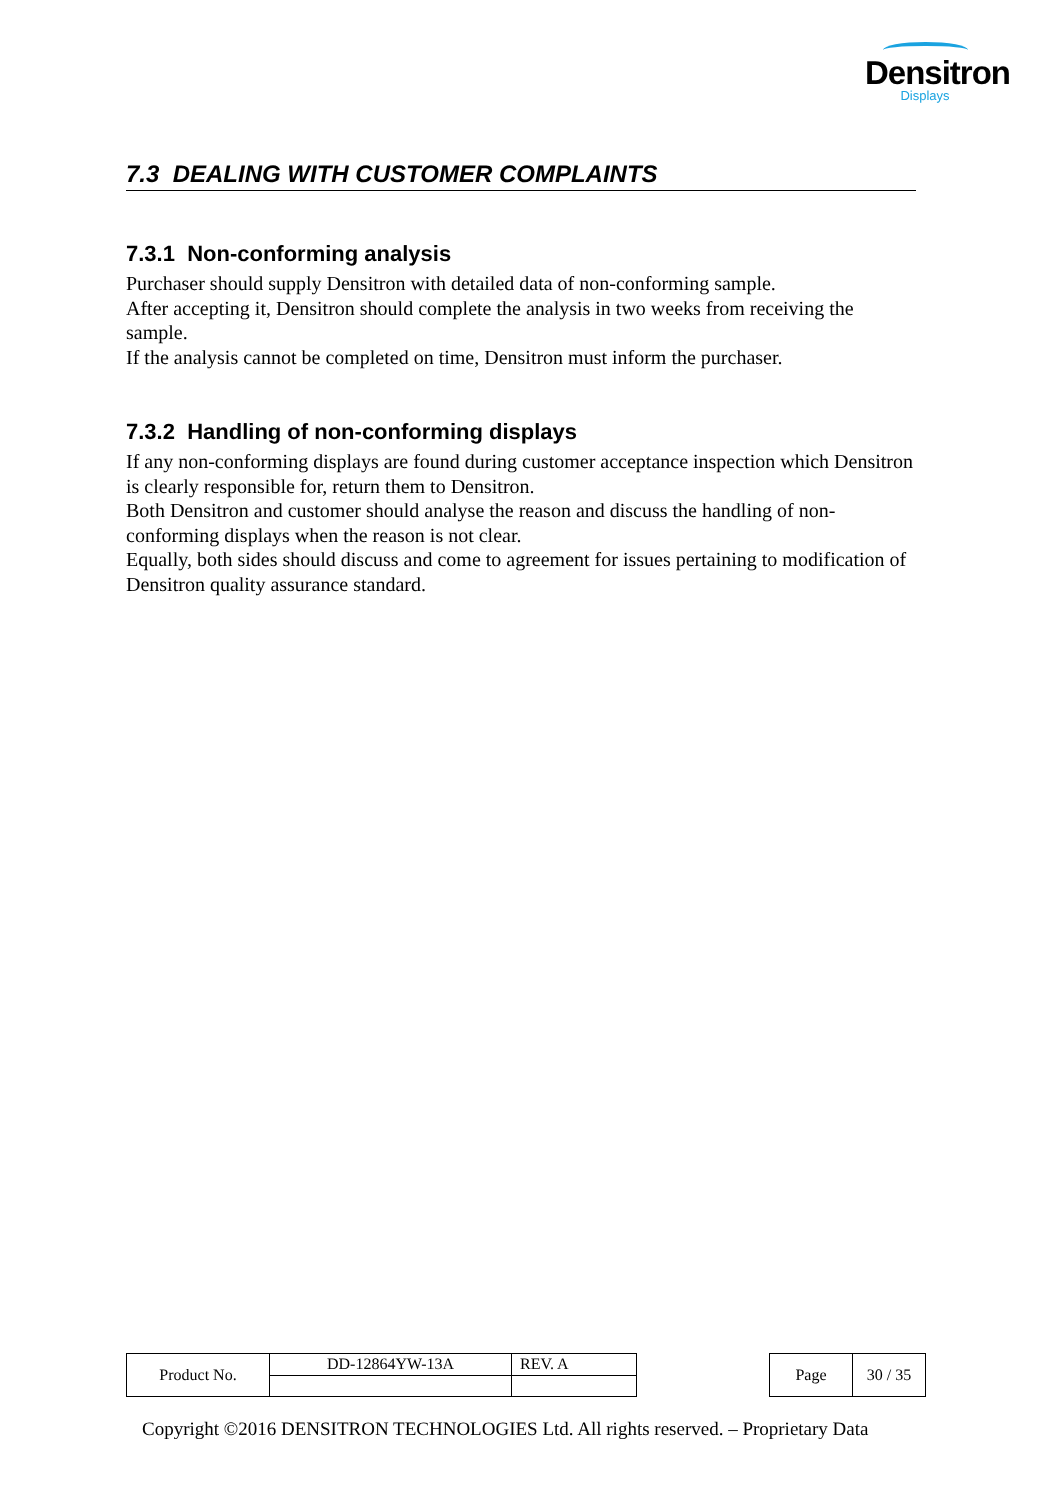Densitron
Displays
7.3 DEALING WITH CUSTOMER COMPLAINTS
7.3.1 Non-conforming analysis
Purchaser should supply Densitron with detailed data of non-conforming sample.
After accepting it, Densitron should complete the analysis in two weeks from receiving the sample.
If the analysis cannot be completed on time, Densitron must inform the purchaser.
7.3.2 Handling of non-conforming displays
If any non-conforming displays are found during customer acceptance inspection which Densitron is clearly responsible for, return them to Densitron.
Both Densitron and customer should analyse the reason and discuss the handling of non-conforming displays when the reason is not clear.
Equally, both sides should discuss and come to agreement for issues pertaining to modification of Densitron quality assurance standard.
| Product No. | DD-12864YW-13A | REV. A |
| Page | 30 / 35 |
Copyright ©2016 DENSITRON TECHNOLOGIES Ltd. All rights reserved. – Proprietary Data